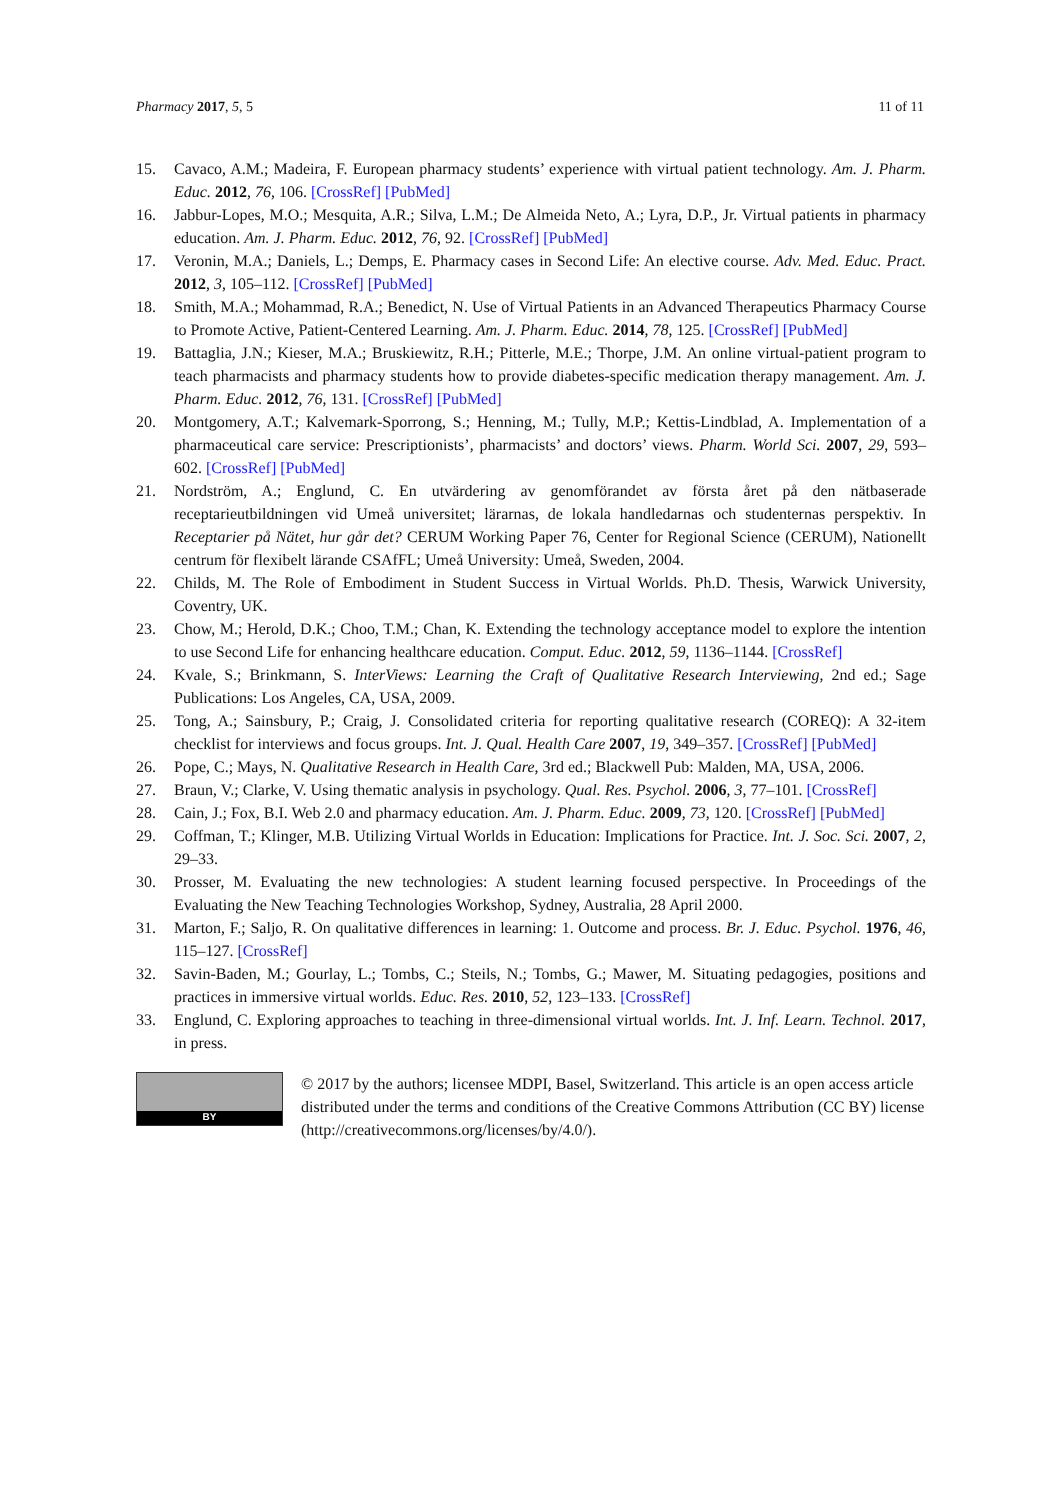Pharmacy 2017, 5, 5 11 of 11
15. Cavaco, A.M.; Madeira, F. European pharmacy students’ experience with virtual patient technology. Am. J. Pharm. Educ. 2012, 76, 106. [CrossRef] [PubMed]
16. Jabbur-Lopes, M.O.; Mesquita, A.R.; Silva, L.M.; De Almeida Neto, A.; Lyra, D.P., Jr. Virtual patients in pharmacy education. Am. J. Pharm. Educ. 2012, 76, 92. [CrossRef] [PubMed]
17. Veronin, M.A.; Daniels, L.; Demps, E. Pharmacy cases in Second Life: An elective course. Adv. Med. Educ. Pract. 2012, 3, 105–112. [CrossRef] [PubMed]
18. Smith, M.A.; Mohammad, R.A.; Benedict, N. Use of Virtual Patients in an Advanced Therapeutics Pharmacy Course to Promote Active, Patient-Centered Learning. Am. J. Pharm. Educ. 2014, 78, 125. [CrossRef] [PubMed]
19. Battaglia, J.N.; Kieser, M.A.; Bruskiewitz, R.H.; Pitterle, M.E.; Thorpe, J.M. An online virtual-patient program to teach pharmacists and pharmacy students how to provide diabetes-specific medication therapy management. Am. J. Pharm. Educ. 2012, 76, 131. [CrossRef] [PubMed]
20. Montgomery, A.T.; Kalvemark-Sporrong, S.; Henning, M.; Tully, M.P.; Kettis-Lindblad, A. Implementation of a pharmaceutical care service: Prescriptionists’, pharmacists’ and doctors’ views. Pharm. World Sci. 2007, 29, 593–602. [CrossRef] [PubMed]
21. Nordström, A.; Englund, C. En utvärdering av genomförandet av första året på den nätbaserade receptarieutbildningen vid Umeå universitet; lärarnas, de lokala handledarnas och studenternas perspektiv. In Receptarier på Nätet, hur går det? CERUM Working Paper 76, Center for Regional Science (CERUM), Nationellt centrum för flexibelt lärande CSAfFL; Umeå University: Umeå, Sweden, 2004.
22. Childs, M. The Role of Embodiment in Student Success in Virtual Worlds. Ph.D. Thesis, Warwick University, Coventry, UK.
23. Chow, M.; Herold, D.K.; Choo, T.M.; Chan, K. Extending the technology acceptance model to explore the intention to use Second Life for enhancing healthcare education. Comput. Educ. 2012, 59, 1136–1144. [CrossRef]
24. Kvale, S.; Brinkmann, S. InterViews: Learning the Craft of Qualitative Research Interviewing, 2nd ed.; Sage Publications: Los Angeles, CA, USA, 2009.
25. Tong, A.; Sainsbury, P.; Craig, J. Consolidated criteria for reporting qualitative research (COREQ): A 32-item checklist for interviews and focus groups. Int. J. Qual. Health Care 2007, 19, 349–357. [CrossRef] [PubMed]
26. Pope, C.; Mays, N. Qualitative Research in Health Care, 3rd ed.; Blackwell Pub: Malden, MA, USA, 2006.
27. Braun, V.; Clarke, V. Using thematic analysis in psychology. Qual. Res. Psychol. 2006, 3, 77–101. [CrossRef]
28. Cain, J.; Fox, B.I. Web 2.0 and pharmacy education. Am. J. Pharm. Educ. 2009, 73, 120. [CrossRef] [PubMed]
29. Coffman, T.; Klinger, M.B. Utilizing Virtual Worlds in Education: Implications for Practice. Int. J. Soc. Sci. 2007, 2, 29–33.
30. Prosser, M. Evaluating the new technologies: A student learning focused perspective. In Proceedings of the Evaluating the New Teaching Technologies Workshop, Sydney, Australia, 28 April 2000.
31. Marton, F.; Saljo, R. On qualitative differences in learning: 1. Outcome and process. Br. J. Educ. Psychol. 1976, 46, 115–127. [CrossRef]
32. Savin-Baden, M.; Gourlay, L.; Tombs, C.; Steils, N.; Tombs, G.; Mawer, M. Situating pedagogies, positions and practices in immersive virtual worlds. Educ. Res. 2010, 52, 123–133. [CrossRef]
33. Englund, C. Exploring approaches to teaching in three-dimensional virtual worlds. Int. J. Inf. Learn. Technol. 2017, in press.
BY
© 2017 by the authors; licensee MDPI, Basel, Switzerland. This article is an open access article distributed under the terms and conditions of the Creative Commons Attribution (CC BY) license (http://creativecommons.org/licenses/by/4.0/).